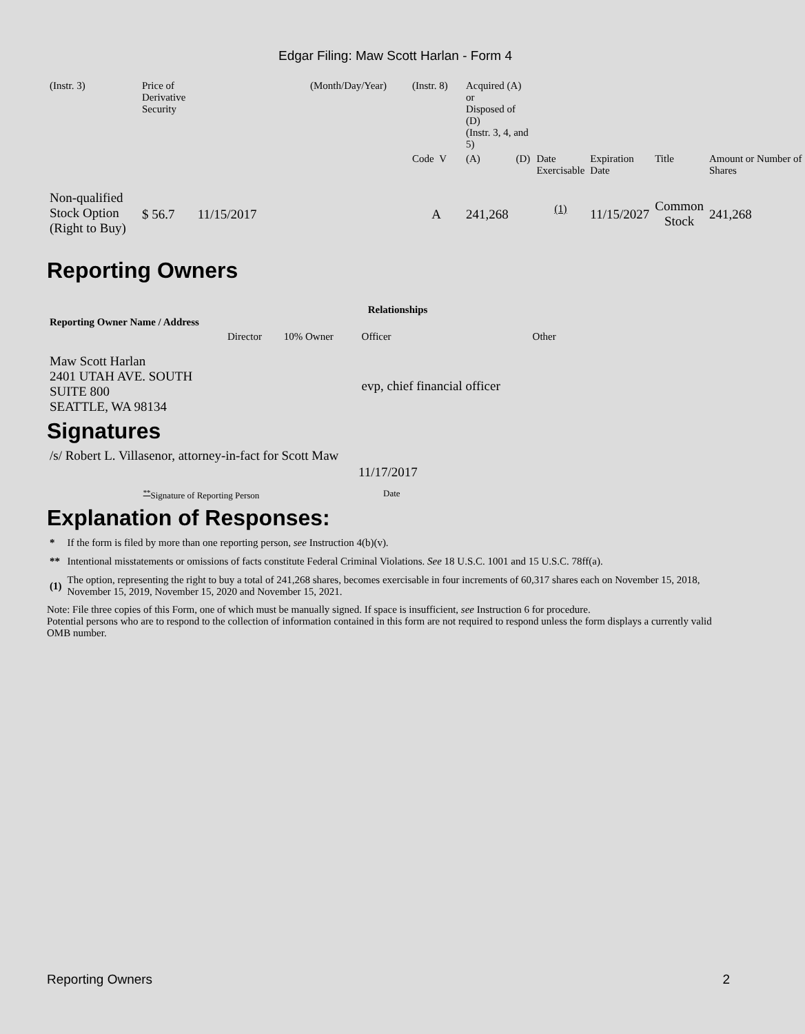Edgar Filing: Maw Scott Harlan - Form 4
| (Instr. 3) | Price of Derivative Security | (Month/Day/Year) | (Instr. 8) | Acquired (A) or Disposed of (D) (Instr. 3, 4, and 5) | | | | | |
| | | | Code V | (A) | (D) | Date Exercisable | Expiration Date | Title | Amount or Number of Shares |
| Non-qualified Stock Option (Right to Buy) | $ 56.7 11/15/2017 | | A | 241,268 | | <sup>(1)</sup> | 11/15/2027 | Common Stock | 241,268 |
Reporting Owners
| Reporting Owner Name / Address | Relationships | | | |
| --- | --- | --- | --- | --- |
| | Director | 10% Owner | Officer | Other |
| Maw Scott Harlan 2401 UTAH AVE. SOUTH SUITE 800 SEATTLE, WA 98134 | | | evp, chief financial officer | |
Signatures
| /s/ Robert L. Villasenor, attorney-in-fact for Scott Maw | 11/17/2017 |
| <sup>**</sup> Signature of Reporting Person | Date |
Explanation of Responses:
| * | If the form is filed by more than one reporting person, see Instruction 4(b)(v). |
| ** | Intentional misstatements or omissions of facts constitute Federal Criminal Violations. See 18 U.S.C. 1001 and 15 U.S.C. 78ff(a). |
| (1) | The option, representing the right to buy a total of 241,268 shares, becomes exercisable in four increments of 60,317 shares each on November 15, 2018, November 15, 2019, November 15, 2020 and November 15, 2021. |
Note: File three copies of this Form, one of which must be manually signed. If space is insufficient, see Instruction 6 for procedure.
Potential persons who are to respond to the collection of information contained in this form are not required to respond unless the form displays a currently valid OMB number.
Reporting Owners 2